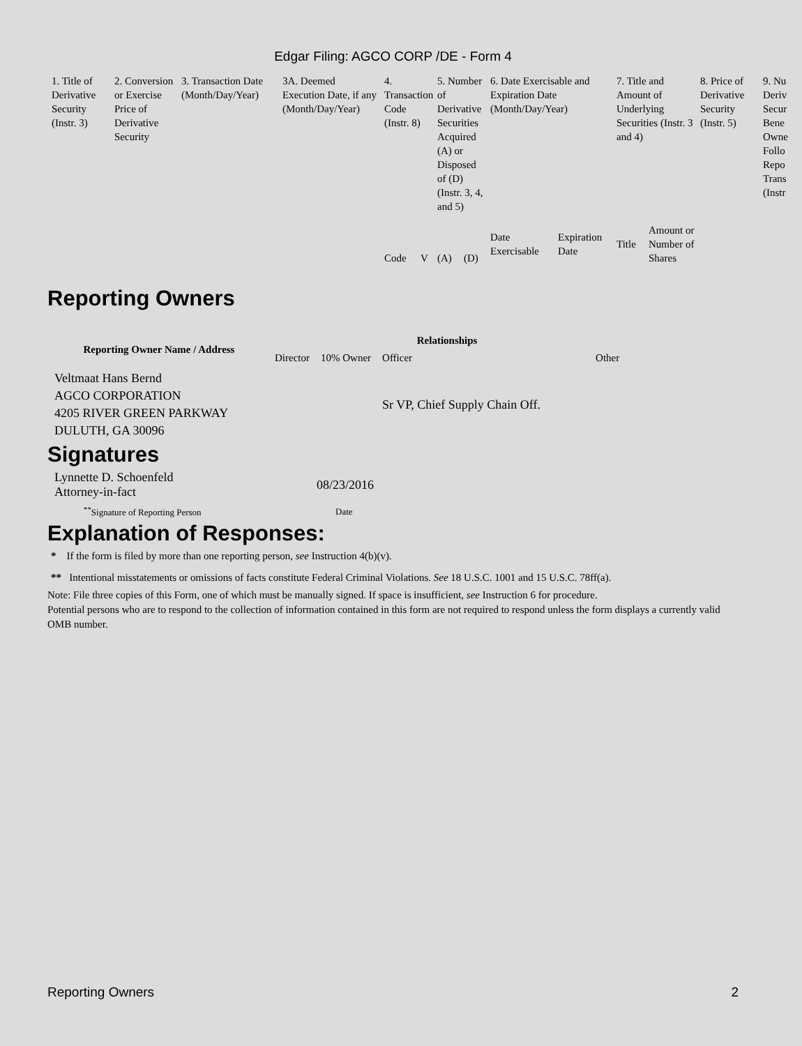Edgar Filing: AGCO CORP /DE - Form 4
| 1. Title of Derivative Security (Instr. 3) | 2. Conversion or Exercise Price of Derivative Security | 3. Transaction Date (Month/Day/Year) | 3A. Deemed Execution Date, if any (Month/Day/Year) | 4. Transaction Code (Instr. 8) | | 5. Number of Derivative Securities Acquired (A) or Disposed of (D) (Instr. 3, 4, and 5) | | 6. Date Exercisable and Expiration Date (Month/Day/Year) | | 7. Title and Amount of Underlying Securities (Instr. 3 and 4) | | 8. Price of Derivative Security (Instr. 5) | 9. Nu Deriv Secur Bene Owne Follo Repo Trans (Instr |
| | | | | Code | V | (A) | (D) | Date Exercisable | Expiration Date | Title | Amount or Number of Shares | | |
Reporting Owners
| Reporting Owner Name / Address | Relationships | | | |
| --- | --- | --- | --- | --- |
| | Director | 10% Owner | Officer | Other |
| Veltmaat Hans Bernd AGCO CORPORATION 4205 RIVER GREEN PARKWAY DULUTH, GA 30096 | | | Sr VP, Chief Supply Chain Off. | |
Signatures
| Lynnette D. Schoenfeld Attorney-in-fact | 08/23/2016 |
| <sup>**</sup> Signature of Reporting Person | Date |
Explanation of Responses:
* If the form is filed by more than one reporting person, see Instruction 4(b)(v).
** Intentional misstatements or omissions of facts constitute Federal Criminal Violations. See 18 U.S.C. 1001 and 15 U.S.C. 78ff(a).
Note: File three copies of this Form, one of which must be manually signed. If space is insufficient, see Instruction 6 for procedure.
Potential persons who are to respond to the collection of information contained in this form are not required to respond unless the form displays a currently valid OMB number.
Reporting Owners 2